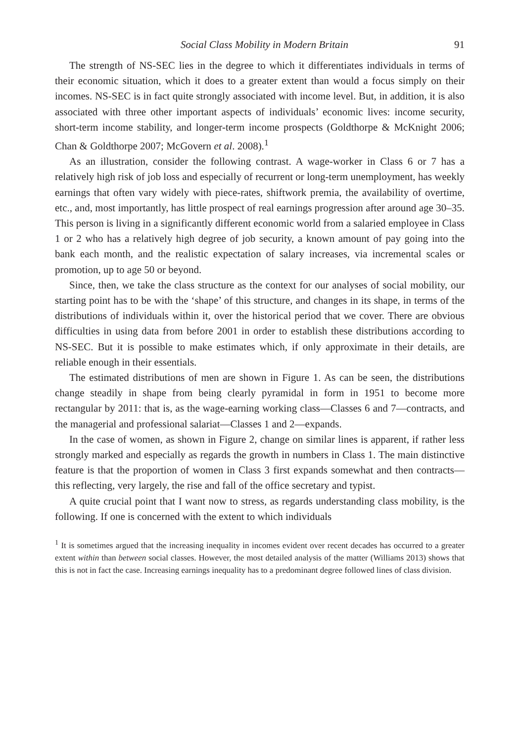Social Class Mobility in Modern Britain 91
The strength of NS-SEC lies in the degree to which it differentiates individuals in terms of their economic situation, which it does to a greater extent than would a focus simply on their incomes. NS-SEC is in fact quite strongly associated with income level. But, in addition, it is also associated with three other important aspects of individuals’ economic lives: income security, short-term income stability, and longer-term income prospects (Goldthorpe & McKnight 2006; Chan & Goldthorpe 2007; McGovern et al. 2008).<sup>1</sup>
As an illustration, consider the following contrast. A wage-worker in Class 6 or 7 has a relatively high risk of job loss and especially of recurrent or long-term unemployment, has weekly earnings that often vary widely with piece-rates, shiftwork premia, the availability of overtime, etc., and, most importantly, has little prospect of real earnings progression after around age 30–35. This person is living in a significantly different economic world from a salaried employee in Class 1 or 2 who has a relatively high degree of job security, a known amount of pay going into the bank each month, and the realistic expectation of salary increases, via incremental scales or promotion, up to age 50 or beyond.
Since, then, we take the class structure as the context for our analyses of social mobility, our starting point has to be with the ‘shape’ of this structure, and changes in its shape, in terms of the distributions of individuals within it, over the historical period that we cover. There are obvious difficulties in using data from before 2001 in order to establish these distributions according to NS-SEC. But it is possible to make estimates which, if only approximate in their details, are reliable enough in their essentials.
The estimated distributions of men are shown in Figure 1. As can be seen, the distributions change steadily in shape from being clearly pyramidal in form in 1951 to become more rectangular by 2011: that is, as the wage-earning working class—Classes 6 and 7—contracts, and the managerial and professional salariat—Classes 1 and 2—expands.
In the case of women, as shown in Figure 2, change on similar lines is apparent, if rather less strongly marked and especially as regards the growth in numbers in Class 1. The main distinctive feature is that the proportion of women in Class 3 first expands somewhat and then contracts—this reflecting, very largely, the rise and fall of the office secretary and typist.
A quite crucial point that I want now to stress, as regards understanding class mobility, is the following. If one is concerned with the extent to which individuals
<sup>1</sup> It is sometimes argued that the increasing inequality in incomes evident over recent decades has occurred to a greater extent within than between social classes. However, the most detailed analysis of the matter (Williams 2013) shows that this is not in fact the case. Increasing earnings inequality has to a predominant degree followed lines of class division.